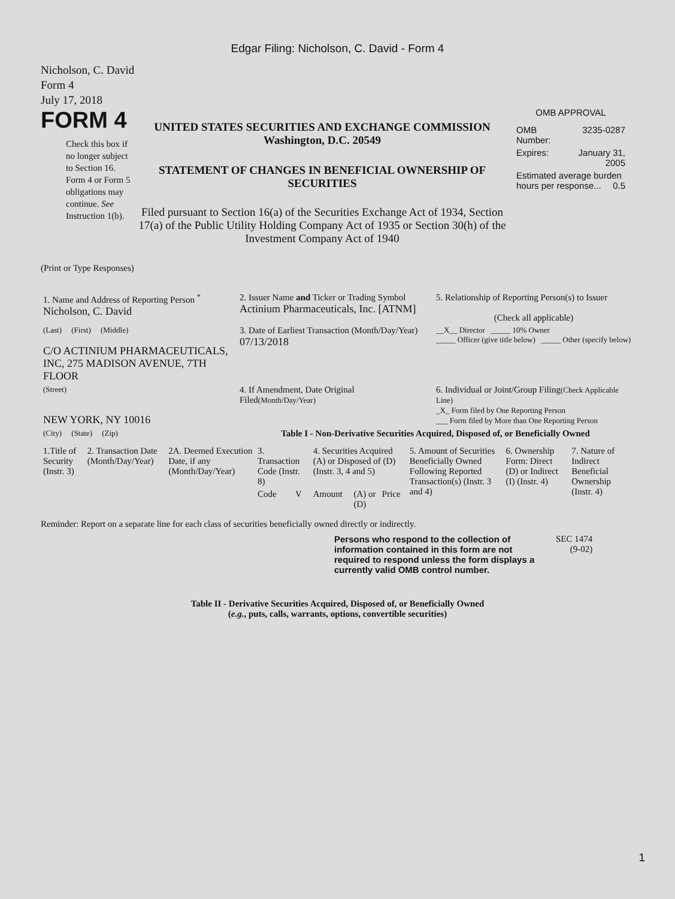Edgar Filing: Nicholson, C. David - Form 4
Nicholson, C. David
Form 4
July 17, 2018
FORM 4
Check this box if no longer subject to Section 16. Form 4 or Form 5 obligations may continue. See Instruction 1(b).
UNITED STATES SECURITIES AND EXCHANGE COMMISSION
Washington, D.C. 20549
STATEMENT OF CHANGES IN BENEFICIAL OWNERSHIP OF SECURITIES
Filed pursuant to Section 16(a) of the Securities Exchange Act of 1934, Section 17(a) of the Public Utility Holding Company Act of 1935 or Section 30(h) of the Investment Company Act of 1940
OMB APPROVAL
| OMB Number: | 3235-0287 |
| Expires: | January 31, 2005 |
| Estimated average burden hours per response... 0.5 | |
(Print or Type Responses)
| 1. Name and Address of Reporting Person <sup>*</sup> Nicholson, C. David | 2. Issuer Name and Ticker or Trading Symbol Actinium Pharmaceuticals, Inc. [ATNM] | 5. Relationship of Reporting Person(s) to Issuer (Check all applicable) |
| (Last) (First) (Middle) C/O ACTINIUM PHARMACEUTICALS, INC, 275 MADISON AVENUE, 7TH FLOOR | 3. Date of Earliest Transaction (Month/Day/Year) 07/13/2018 | __X__ Director _____ 10% Owner _____ Officer (give title below) _____ Other (specify below) |
| (Street) NEW YORK, NY 10016 | 4. If Amendment, Date Original Filed (Month/Day/Year) | 6. Individual or Joint/Group Filing (Check Applicable Line) _X_ Form filed by One Reporting Person ___ Form filed by More than One Reporting Person |
| (City) (State) (Zip) | Table I - Non-Derivative Securities Acquired, Disposed of, or Beneficially Owned | |
| 1.Title of Security (Instr. 3) | 2. Transaction Date (Month/Day/Year) | 2A. Deemed Execution Date, if any (Month/Day/Year) | 3. Transaction Code (Instr. 8) | | 4. Securities Acquired (A) or Disposed of (D) (Instr. 3, 4 and 5) | | | 5. Amount of Securities Beneficially Owned Following Reported Transaction(s) (Instr. 3 and 4) | 6. Ownership Form: Direct (D) or Indirect (I) (Instr. 4) | 7. Nature of Indirect Beneficial Ownership (Instr. 4) |
| --- | --- | --- | --- | --- | --- | --- | --- | --- | --- | --- |
| | | | Code | V | Amount | (A) or (D) | Price | | | |
Reminder: Report on a separate line for each class of securities beneficially owned directly or indirectly.
Persons who respond to the collection of information contained in this form are not required to respond unless the form displays a currently valid OMB control number.
SEC 1474
(9-02)
Table II - Derivative Securities Acquired, Disposed of, or Beneficially Owned
(e.g., puts, calls, warrants, options, convertible securities)
1